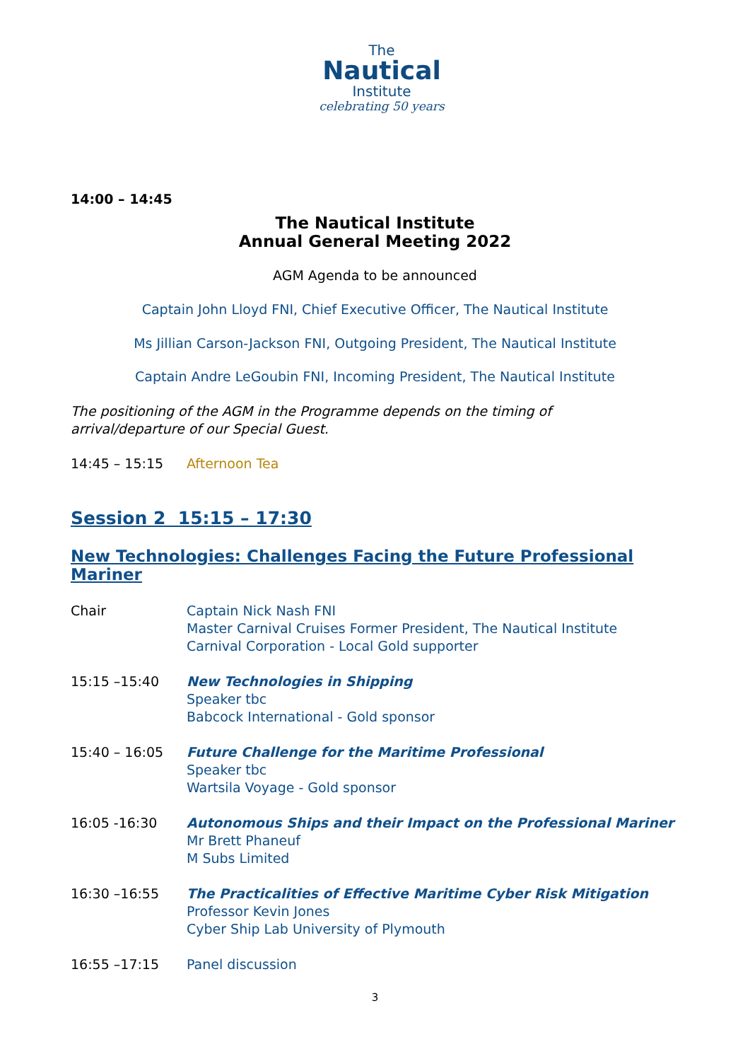The
Nautical
Institute
celebrating 50 years
14:00 – 14:45
The Nautical Institute
Annual General Meeting 2022
AGM Agenda to be announced
Captain John Lloyd FNI, Chief Executive Officer, The Nautical Institute
Ms Jillian Carson-Jackson FNI, Outgoing President, The Nautical Institute
Captain Andre LeGoubin FNI, Incoming President, The Nautical Institute
The positioning of the AGM in the Programme depends on the timing of
arrival/departure of our Special Guest.
14:45 – 15:15 Afternoon Tea
Session 2 15:15 – 17:30
New Technologies: Challenges Facing the Future Professional Mariner
Chair Captain Nick Nash FNI
Master Carnival Cruises Former President, The Nautical Institute
Carnival Corporation - Local Gold supporter
15:15 –15:40 New Technologies in Shipping
Speaker tbc
Babcock International - Gold sponsor
15:40 – 16:05 Future Challenge for the Maritime Professional
Speaker tbc
Wartsila Voyage - Gold sponsor
16:05 -16:30 Autonomous Ships and their Impact on the Professional Mariner
Mr Brett Phaneuf
M Subs Limited
16:30 –16:55 The Practicalities of Effective Maritime Cyber Risk Mitigation
Professor Kevin Jones
Cyber Ship Lab University of Plymouth
16:55 –17:15 Panel discussion
3